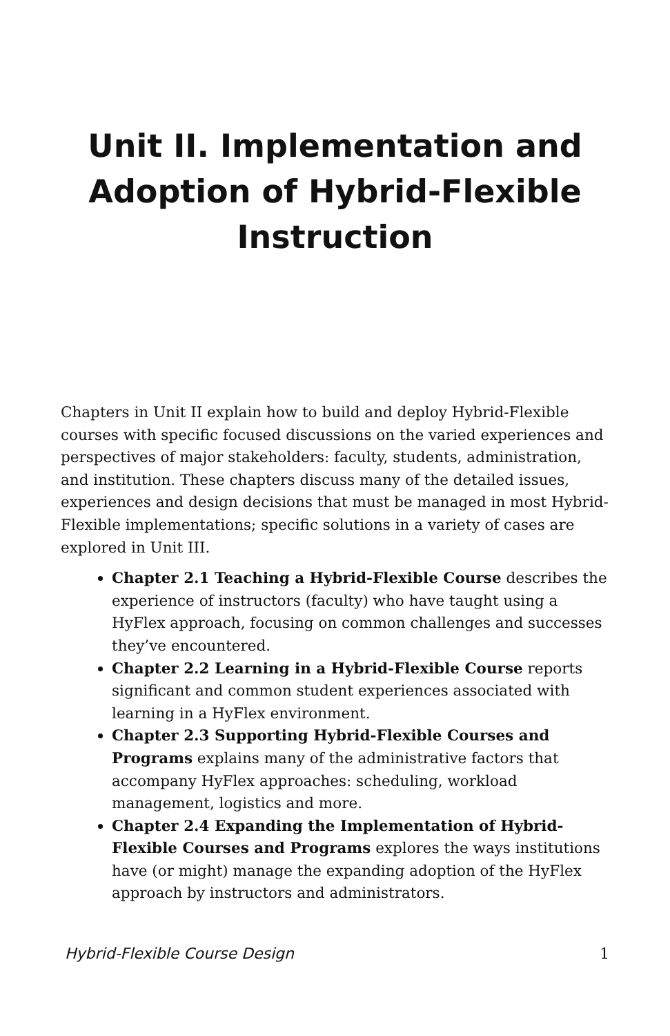Unit II. Implementation and Adoption of Hybrid-Flexible Instruction
Chapters in Unit II explain how to build and deploy Hybrid-Flexible courses with specific focused discussions on the varied experiences and perspectives of major stakeholders: faculty, students, administration, and institution. These chapters discuss many of the detailed issues, experiences and design decisions that must be managed in most Hybrid-Flexible implementations; specific solutions in a variety of cases are explored in Unit III.
Chapter 2.1 Teaching a Hybrid-Flexible Course describes the experience of instructors (faculty) who have taught using a HyFlex approach, focusing on common challenges and successes they’ve encountered.
Chapter 2.2 Learning in a Hybrid-Flexible Course reports significant and common student experiences associated with learning in a HyFlex environment.
Chapter 2.3 Supporting Hybrid-Flexible Courses and Programs explains many of the administrative factors that accompany HyFlex approaches: scheduling, workload management, logistics and more.
Chapter 2.4 Expanding the Implementation of Hybrid-Flexible Courses and Programs explores the ways institutions have (or might) manage the expanding adoption of the HyFlex approach by instructors and administrators.
Hybrid-Flexible Course Design 1